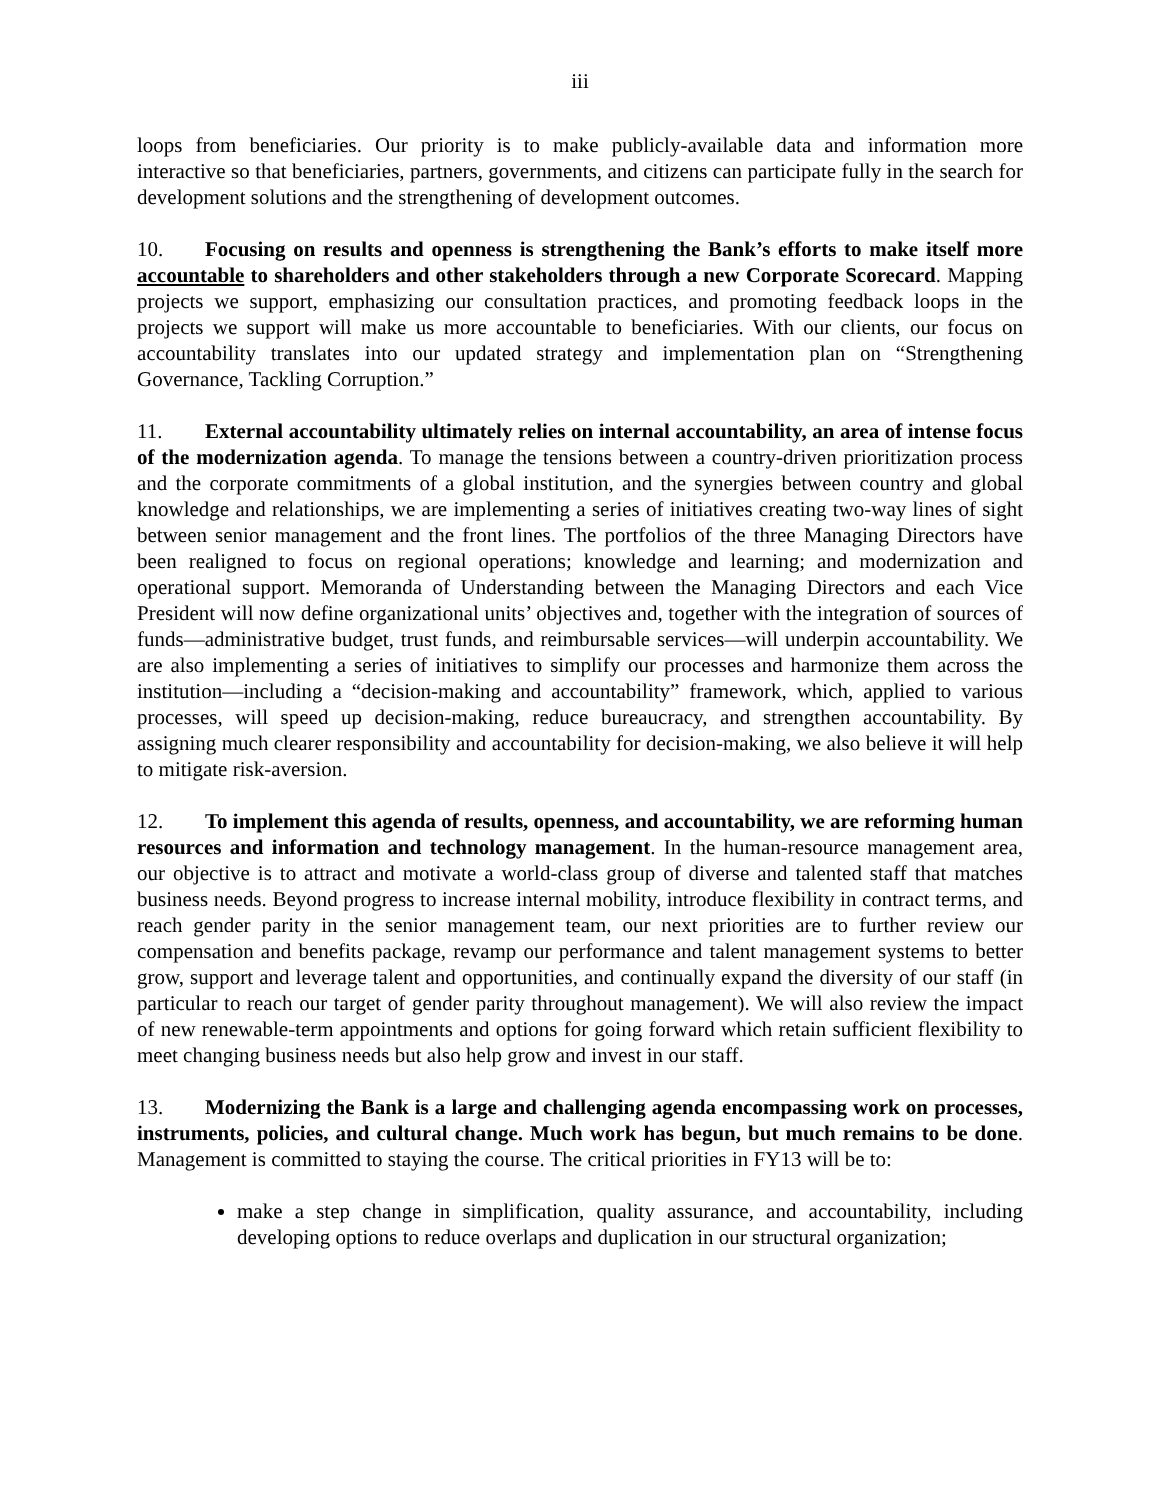iii
loops from beneficiaries. Our priority is to make publicly-available data and information more interactive so that beneficiaries, partners, governments, and citizens can participate fully in the search for development solutions and the strengthening of development outcomes.
10. Focusing on results and openness is strengthening the Bank’s efforts to make itself more accountable to shareholders and other stakeholders through a new Corporate Scorecard. Mapping projects we support, emphasizing our consultation practices, and promoting feedback loops in the projects we support will make us more accountable to beneficiaries. With our clients, our focus on accountability translates into our updated strategy and implementation plan on “Strengthening Governance, Tackling Corruption.”
11. External accountability ultimately relies on internal accountability, an area of intense focus of the modernization agenda. To manage the tensions between a country-driven prioritization process and the corporate commitments of a global institution, and the synergies between country and global knowledge and relationships, we are implementing a series of initiatives creating two-way lines of sight between senior management and the front lines. The portfolios of the three Managing Directors have been realigned to focus on regional operations; knowledge and learning; and modernization and operational support. Memoranda of Understanding between the Managing Directors and each Vice President will now define organizational units’ objectives and, together with the integration of sources of funds—administrative budget, trust funds, and reimbursable services—will underpin accountability. We are also implementing a series of initiatives to simplify our processes and harmonize them across the institution—including a “decision-making and accountability” framework, which, applied to various processes, will speed up decision-making, reduce bureaucracy, and strengthen accountability. By assigning much clearer responsibility and accountability for decision-making, we also believe it will help to mitigate risk-aversion.
12. To implement this agenda of results, openness, and accountability, we are reforming human resources and information and technology management. In the human-resource management area, our objective is to attract and motivate a world-class group of diverse and talented staff that matches business needs. Beyond progress to increase internal mobility, introduce flexibility in contract terms, and reach gender parity in the senior management team, our next priorities are to further review our compensation and benefits package, revamp our performance and talent management systems to better grow, support and leverage talent and opportunities, and continually expand the diversity of our staff (in particular to reach our target of gender parity throughout management). We will also review the impact of new renewable-term appointments and options for going forward which retain sufficient flexibility to meet changing business needs but also help grow and invest in our staff.
13. Modernizing the Bank is a large and challenging agenda encompassing work on processes, instruments, policies, and cultural change. Much work has begun, but much remains to be done. Management is committed to staying the course. The critical priorities in FY13 will be to:
make a step change in simplification, quality assurance, and accountability, including developing options to reduce overlaps and duplication in our structural organization;